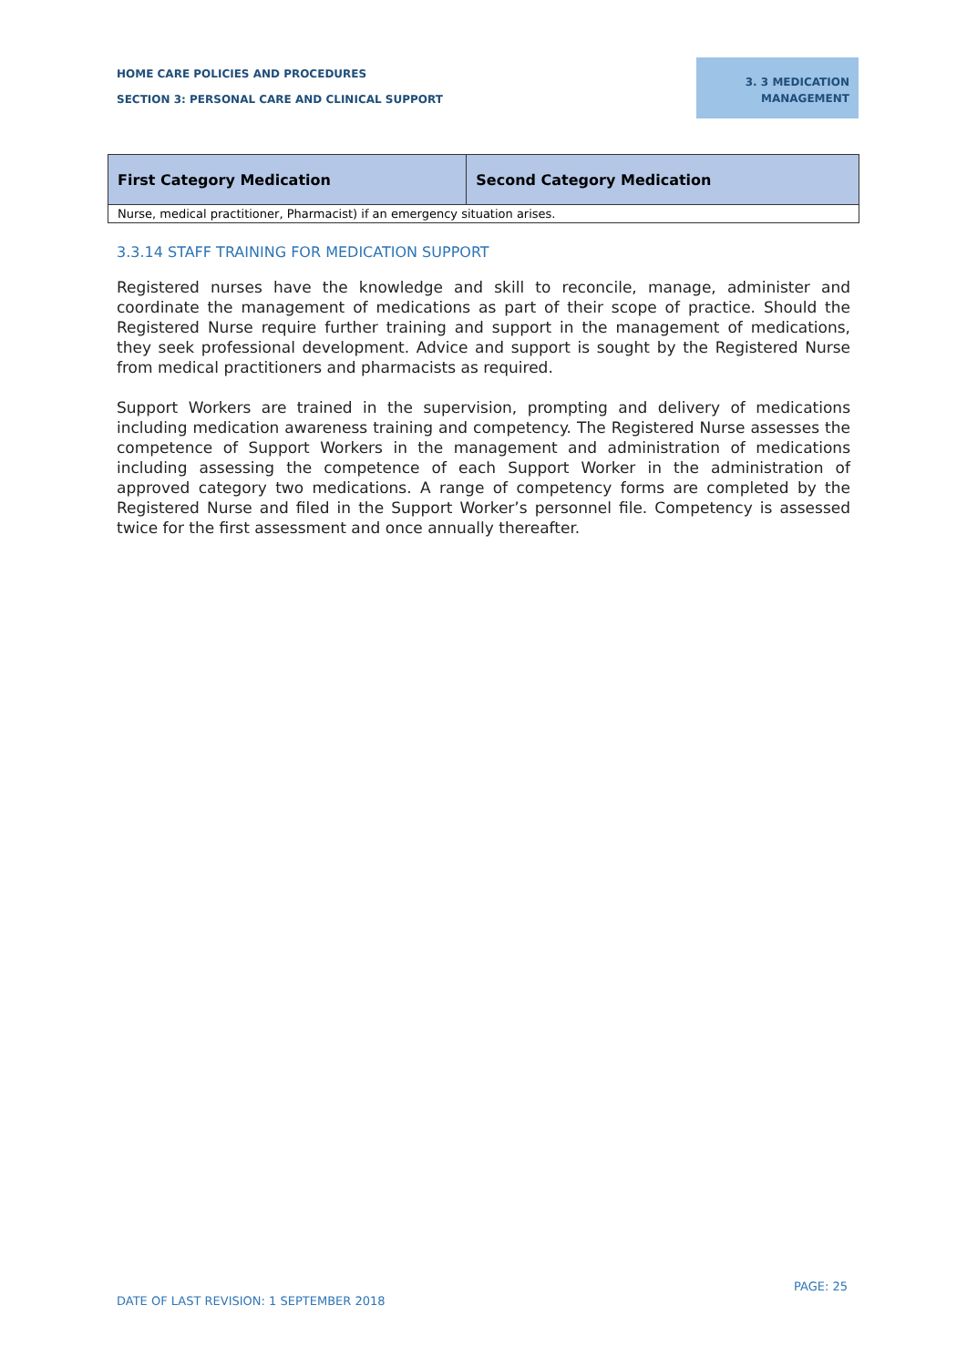HOME CARE POLICIES AND PROCEDURES
SECTION 3: PERSONAL CARE AND CLINICAL SUPPORT
3. 3 MEDICATION
MANAGEMENT
| First Category Medication | Second Category Medication |
| --- | --- |
| Nurse, medical practitioner, Pharmacist) if an emergency situation arises. | |
3.3.14 STAFF TRAINING FOR MEDICATION SUPPORT
Registered nurses have the knowledge and skill to reconcile, manage, administer and coordinate the management of medications as part of their scope of practice. Should the Registered Nurse require further training and support in the management of medications, they seek professional development. Advice and support is sought by the Registered Nurse from medical practitioners and pharmacists as required.
Support Workers are trained in the supervision, prompting and delivery of medications including medication awareness training and competency. The Registered Nurse assesses the competence of Support Workers in the management and administration of medications including assessing the competence of each Support Worker in the administration of approved category two medications. A range of competency forms are completed by the Registered Nurse and filed in the Support Worker’s personnel file. Competency is assessed twice for the first assessment and once annually thereafter.
PAGE: 25
DATE OF LAST REVISION: 1 SEPTEMBER 2018